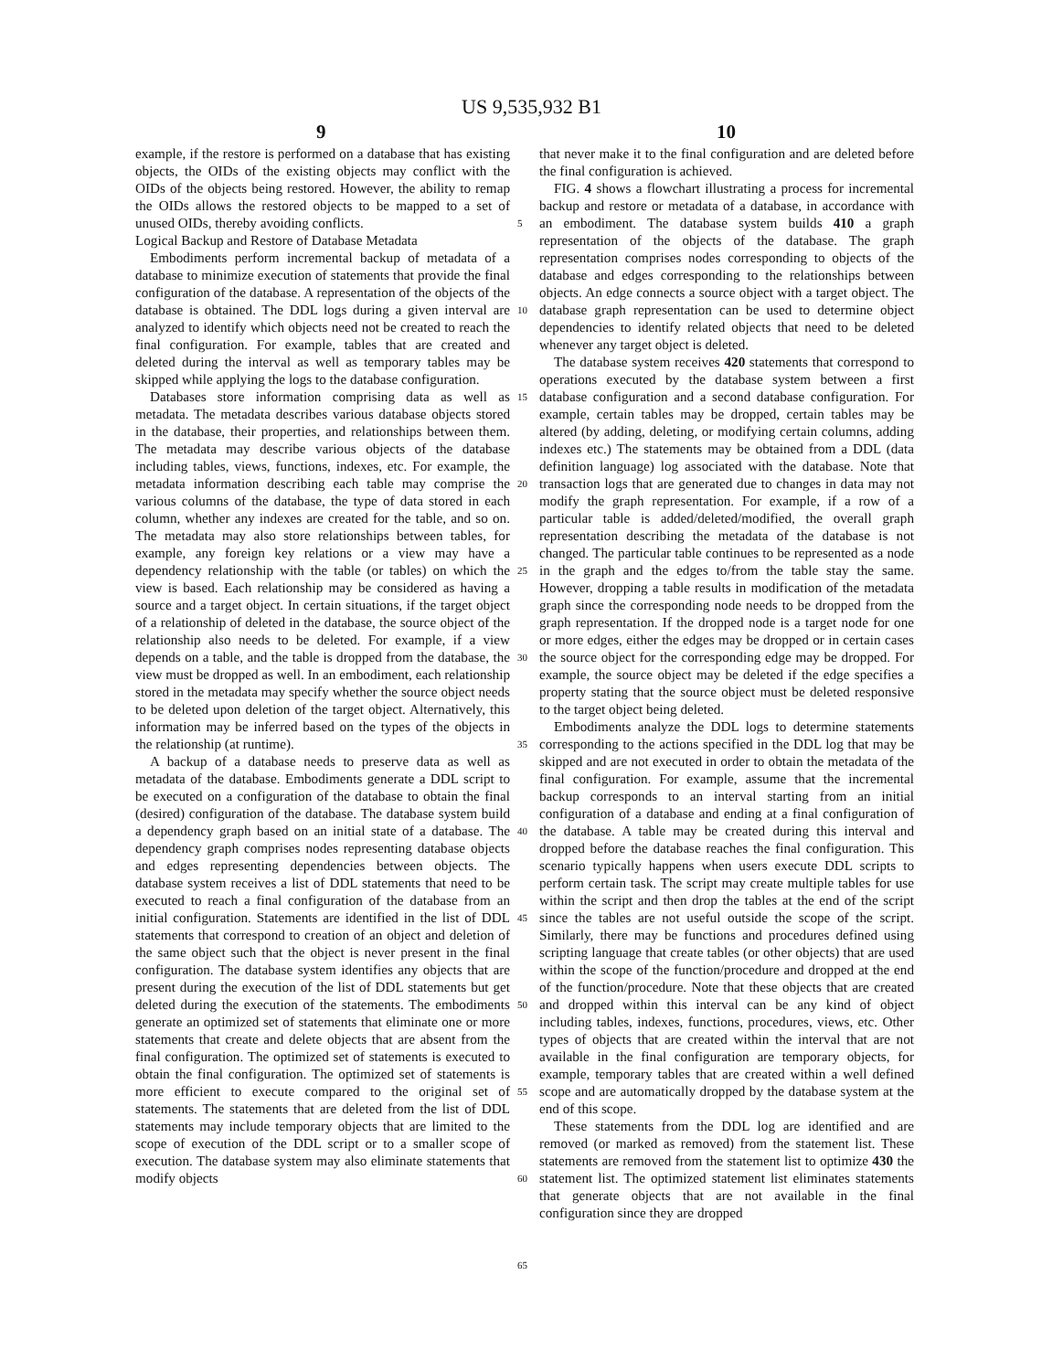US 9,535,932 B1
9 10
example, if the restore is performed on a database that has existing objects, the OIDs of the existing objects may conflict with the OIDs of the objects being restored. However, the ability to remap the OIDs allows the restored objects to be mapped to a set of unused OIDs, thereby avoiding conflicts.
Logical Backup and Restore of Database Metadata
Embodiments perform incremental backup of metadata of a database to minimize execution of statements that provide the final configuration of the database. A representation of the objects of the database is obtained. The DDL logs during a given interval are analyzed to identify which objects need not be created to reach the final configuration. For example, tables that are created and deleted during the interval as well as temporary tables may be skipped while applying the logs to the database configuration.
Databases store information comprising data as well as metadata. The metadata describes various database objects stored in the database, their properties, and relationships between them. The metadata may describe various objects of the database including tables, views, functions, indexes, etc. For example, the metadata information describing each table may comprise the various columns of the database, the type of data stored in each column, whether any indexes are created for the table, and so on. The metadata may also store relationships between tables, for example, any foreign key relations or a view may have a dependency relationship with the table (or tables) on which the view is based. Each relationship may be considered as having a source and a target object. In certain situations, if the target object of a relationship of deleted in the database, the source object of the relationship also needs to be deleted. For example, if a view depends on a table, and the table is dropped from the database, the view must be dropped as well. In an embodiment, each relationship stored in the metadata may specify whether the source object needs to be deleted upon deletion of the target object. Alternatively, this information may be inferred based on the types of the objects in the relationship (at runtime).
A backup of a database needs to preserve data as well as metadata of the database. Embodiments generate a DDL script to be executed on a configuration of the database to obtain the final (desired) configuration of the database. The database system build a dependency graph based on an initial state of a database. The dependency graph comprises nodes representing database objects and edges representing dependencies between objects. The database system receives a list of DDL statements that need to be executed to reach a final configuration of the database from an initial configuration. Statements are identified in the list of DDL statements that correspond to creation of an object and deletion of the same object such that the object is never present in the final configuration. The database system identifies any objects that are present during the execution of the list of DDL statements but get deleted during the execution of the statements. The embodiments generate an optimized set of statements that eliminate one or more statements that create and delete objects that are absent from the final configuration. The optimized set of statements is executed to obtain the final configuration. The optimized set of statements is more efficient to execute compared to the original set of statements. The statements that are deleted from the list of DDL statements may include temporary objects that are limited to the scope of execution of the DDL script or to a smaller scope of execution. The database system may also eliminate statements that modify objects
that never make it to the final configuration and are deleted before the final configuration is achieved.
FIG. 4 shows a flowchart illustrating a process for incremental backup and restore or metadata of a database, in accordance with an embodiment. The database system builds 410 a graph representation of the objects of the database. The graph representation comprises nodes corresponding to objects of the database and edges corresponding to the relationships between objects. An edge connects a source object with a target object. The database graph representation can be used to determine object dependencies to identify related objects that need to be deleted whenever any target object is deleted.
The database system receives 420 statements that correspond to operations executed by the database system between a first database configuration and a second database configuration. For example, certain tables may be dropped, certain tables may be altered (by adding, deleting, or modifying certain columns, adding indexes etc.) The statements may be obtained from a DDL (data definition language) log associated with the database. Note that transaction logs that are generated due to changes in data may not modify the graph representation. For example, if a row of a particular table is added/deleted/modified, the overall graph representation describing the metadata of the database is not changed. The particular table continues to be represented as a node in the graph and the edges to/from the table stay the same. However, dropping a table results in modification of the metadata graph since the corresponding node needs to be dropped from the graph representation. If the dropped node is a target node for one or more edges, either the edges may be dropped or in certain cases the source object for the corresponding edge may be dropped. For example, the source object may be deleted if the edge specifies a property stating that the source object must be deleted responsive to the target object being deleted.
Embodiments analyze the DDL logs to determine statements corresponding to the actions specified in the DDL log that may be skipped and are not executed in order to obtain the metadata of the final configuration. For example, assume that the incremental backup corresponds to an interval starting from an initial configuration of a database and ending at a final configuration of the database. A table may be created during this interval and dropped before the database reaches the final configuration. This scenario typically happens when users execute DDL scripts to perform certain task. The script may create multiple tables for use within the script and then drop the tables at the end of the script since the tables are not useful outside the scope of the script. Similarly, there may be functions and procedures defined using scripting language that create tables (or other objects) that are used within the scope of the function/procedure and dropped at the end of the function/procedure. Note that these objects that are created and dropped within this interval can be any kind of object including tables, indexes, functions, procedures, views, etc. Other types of objects that are created within the interval that are not available in the final configuration are temporary objects, for example, temporary tables that are created within a well defined scope and are automatically dropped by the database system at the end of this scope.
These statements from the DDL log are identified and are removed (or marked as removed) from the statement list. These statements are removed from the statement list to optimize 430 the statement list. The optimized statement list eliminates statements that generate objects that are not available in the final configuration since they are dropped
5
10
15
20
25
30
35
40
45
50
55
60
65